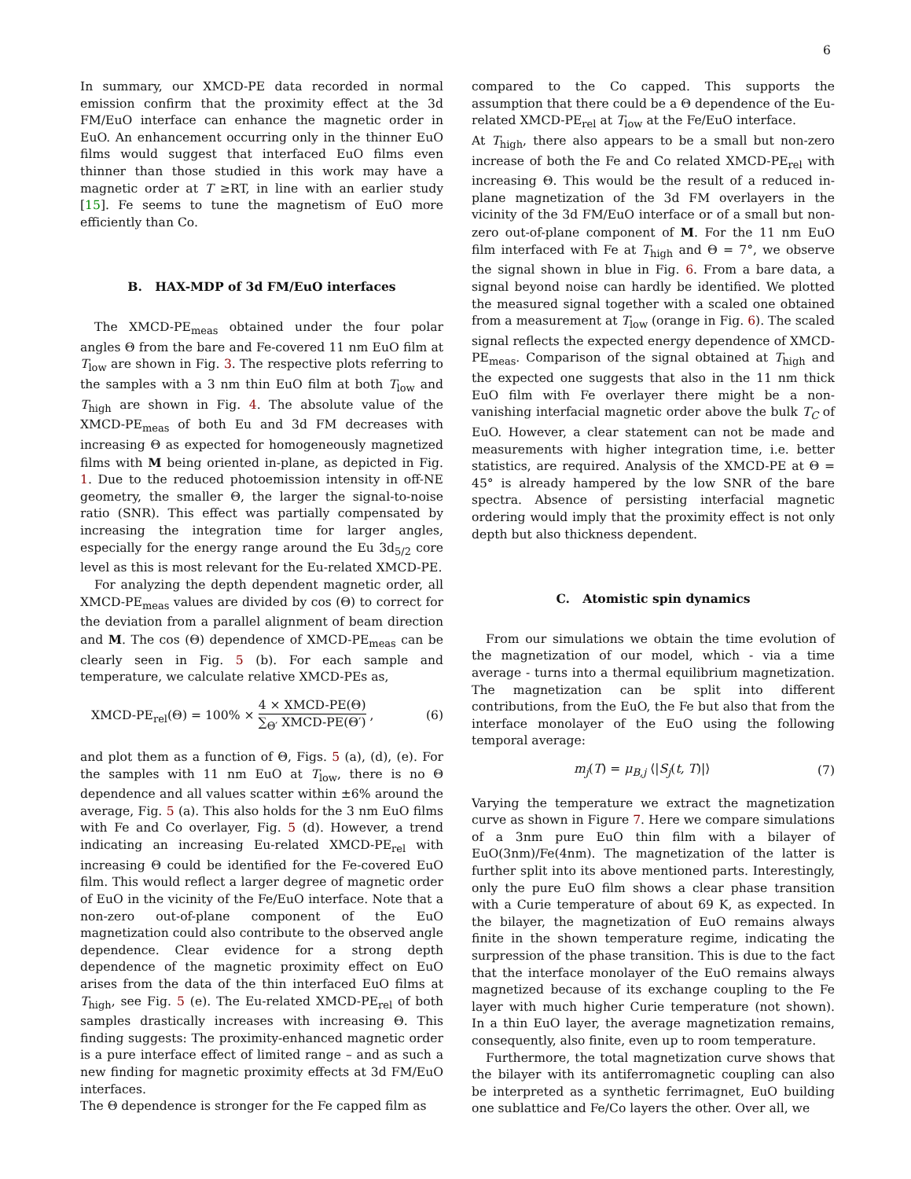6
In summary, our XMCD-PE data recorded in normal emission confirm that the proximity effect at the 3d FM/EuO interface can enhance the magnetic order in EuO. An enhancement occurring only in the thinner EuO films would suggest that interfaced EuO films even thinner than those studied in this work may have a magnetic order at T ≥RT, in line with an earlier study [15]. Fe seems to tune the magnetism of EuO more efficiently than Co.
B. HAX-MDP of 3d FM/EuO interfaces
The XMCD-PE<sub>meas</sub> obtained under the four polar angles Θ from the bare and Fe-covered 11 nm EuO film at T<sub>low</sub> are shown in Fig. 3. The respective plots referring to the samples with a 3 nm thin EuO film at both T<sub>low</sub> and T<sub>high</sub> are shown in Fig. 4. The absolute value of the XMCD-PE<sub>meas</sub> of both Eu and 3d FM decreases with increasing Θ as expected for homogeneously magnetized films with M being oriented in-plane, as depicted in Fig. 1. Due to the reduced photoemission intensity in off-NE geometry, the smaller Θ, the larger the signal-to-noise ratio (SNR). This effect was partially compensated by increasing the integration time for larger angles, especially for the energy range around the Eu 3d<sub>5/2</sub> core level as this is most relevant for the Eu-related XMCD-PE.
For analyzing the depth dependent magnetic order, all XMCD-PE<sub>meas</sub> values are divided by cos (Θ) to correct for the deviation from a parallel alignment of beam direction and M. The cos (Θ) dependence of XMCD-PE<sub>meas</sub> can be clearly seen in Fig. 5 (b). For each sample and temperature, we calculate relative XMCD-PEs as,
XMCD-PE<sub>rel</sub>(Θ) = 100% × 4 × XMCD-PE(Θ) ∑<sub>Θ′</sub> XMCD-PE(Θ′) , (6)
and plot them as a function of Θ, Figs. 5 (a), (d), (e). For the samples with 11 nm EuO at T<sub>low</sub>, there is no Θ dependence and all values scatter within ±6% around the average, Fig. 5 (a). This also holds for the 3 nm EuO films with Fe and Co overlayer, Fig. 5 (d). However, a trend indicating an increasing Eu-related XMCD-PE<sub>rel</sub> with increasing Θ could be identified for the Fe-covered EuO film. This would reflect a larger degree of magnetic order of EuO in the vicinity of the Fe/EuO interface. Note that a non-zero out-of-plane component of the EuO magnetization could also contribute to the observed angle dependence. Clear evidence for a strong depth dependence of the magnetic proximity effect on EuO arises from the data of the thin interfaced EuO films at T<sub>high</sub>, see Fig. 5 (e). The Eu-related XMCD-PE<sub>rel</sub> of both samples drastically increases with increasing Θ. This finding suggests: The proximity-enhanced magnetic order is a pure interface effect of limited range – and as such a new finding for magnetic proximity effects at 3d FM/EuO interfaces.
The Θ dependence is stronger for the Fe capped film as
compared to the Co capped. This supports the assumption that there could be a Θ dependence of the Eu-related XMCD-PE<sub>rel</sub> at T<sub>low</sub> at the Fe/EuO interface.
At T<sub>high</sub>, there also appears to be a small but non-zero increase of both the Fe and Co related XMCD-PE<sub>rel</sub> with increasing Θ. This would be the result of a reduced in-plane magnetization of the 3d FM overlayers in the vicinity of the 3d FM/EuO interface or of a small but non-zero out-of-plane component of M. For the 11 nm EuO film interfaced with Fe at T<sub>high</sub> and Θ = 7°, we observe the signal shown in blue in Fig. 6. From a bare data, a signal beyond noise can hardly be identified. We plotted the measured signal together with a scaled one obtained from a measurement at T<sub>low</sub> (orange in Fig. 6). The scaled signal reflects the expected energy dependence of XMCD-PE<sub>meas</sub>. Comparison of the signal obtained at T<sub>high</sub> and the expected one suggests that also in the 11 nm thick EuO film with Fe overlayer there might be a non-vanishing interfacial magnetic order above the bulk T<sub>C</sub> of EuO. However, a clear statement can not be made and measurements with higher integration time, i.e. better statistics, are required. Analysis of the XMCD-PE at Θ = 45° is already hampered by the low SNR of the bare spectra. Absence of persisting interfacial magnetic ordering would imply that the proximity effect is not only depth but also thickness dependent.
C. Atomistic spin dynamics
From our simulations we obtain the time evolution of the magnetization of our model, which - via a time average - turns into a thermal equilibrium magnetization. The magnetization can be split into different contributions, from the EuO, the Fe but also that from the interface monolayer of the EuO using the following temporal average:
m<sub>j</sub>(T) = μ<sub>B,j</sub> ⟨|S<sub>j</sub>(t, T)|⟩ (7)
Varying the temperature we extract the magnetization curve as shown in Figure 7. Here we compare simulations of a 3nm pure EuO thin film with a bilayer of EuO(3nm)/Fe(4nm). The magnetization of the latter is further split into its above mentioned parts. Interestingly, only the pure EuO film shows a clear phase transition with a Curie temperature of about 69 K, as expected. In the bilayer, the magnetization of EuO remains always finite in the shown temperature regime, indicating the surpression of the phase transition. This is due to the fact that the interface monolayer of the EuO remains always magnetized because of its exchange coupling to the Fe layer with much higher Curie temperature (not shown). In a thin EuO layer, the average magnetization remains, consequently, also finite, even up to room temperature.
Furthermore, the total magnetization curve shows that the bilayer with its antiferromagnetic coupling can also be interpreted as a synthetic ferrimagnet, EuO building one sublattice and Fe/Co layers the other. Over all, we